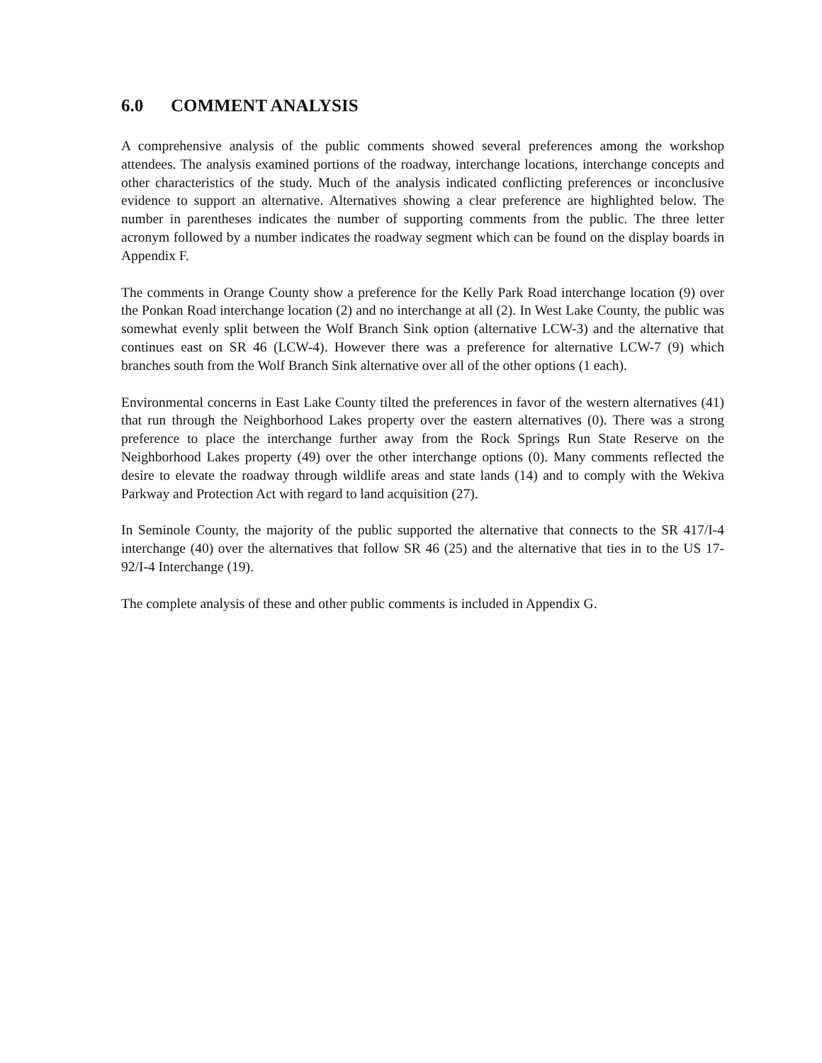6.0 COMMENT ANALYSIS
A comprehensive analysis of the public comments showed several preferences among the workshop attendees. The analysis examined portions of the roadway, interchange locations, interchange concepts and other characteristics of the study. Much of the analysis indicated conflicting preferences or inconclusive evidence to support an alternative. Alternatives showing a clear preference are highlighted below. The number in parentheses indicates the number of supporting comments from the public. The three letter acronym followed by a number indicates the roadway segment which can be found on the display boards in Appendix F.
The comments in Orange County show a preference for the Kelly Park Road interchange location (9) over the Ponkan Road interchange location (2) and no interchange at all (2). In West Lake County, the public was somewhat evenly split between the Wolf Branch Sink option (alternative LCW-3) and the alternative that continues east on SR 46 (LCW-4). However there was a preference for alternative LCW-7 (9) which branches south from the Wolf Branch Sink alternative over all of the other options (1 each).
Environmental concerns in East Lake County tilted the preferences in favor of the western alternatives (41) that run through the Neighborhood Lakes property over the eastern alternatives (0). There was a strong preference to place the interchange further away from the Rock Springs Run State Reserve on the Neighborhood Lakes property (49) over the other interchange options (0). Many comments reflected the desire to elevate the roadway through wildlife areas and state lands (14) and to comply with the Wekiva Parkway and Protection Act with regard to land acquisition (27).
In Seminole County, the majority of the public supported the alternative that connects to the SR 417/I-4 interchange (40) over the alternatives that follow SR 46 (25) and the alternative that ties in to the US 17-92/I-4 Interchange (19).
The complete analysis of these and other public comments is included in Appendix G.